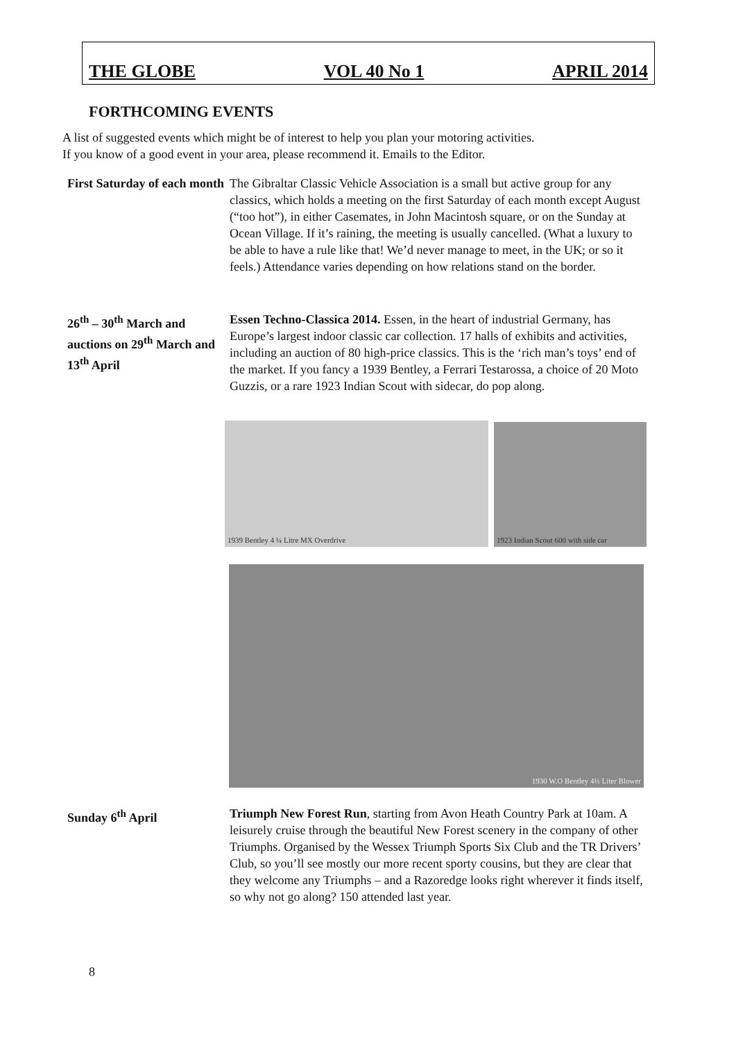THE GLOBE VOL 40 No 1 APRIL 2014
FORTHCOMING EVENTS
A list of suggested events which might be of interest to help you plan your motoring activities.
If you know of a good event in your area, please recommend it. Emails to the Editor.
First Saturday of each month
The Gibraltar Classic Vehicle Association is a small but active group for any classics, which holds a meeting on the first Saturday of each month except August (“too hot”), in either Casemates, in John Macintosh square, or on the Sunday at Ocean Village. If it’s raining, the meeting is usually cancelled. (What a luxury to be able to have a rule like that! We’d never manage to meet, in the UK; or so it feels.) Attendance varies depending on how relations stand on the border.
26<sup>th</sup> – 30<sup>th</sup> March and auctions on 29<sup>th</sup> March and 13<sup>th</sup> April
Essen Techno-Classica 2014. Essen, in the heart of industrial Germany, has Europe’s largest indoor classic car collection. 17 halls of exhibits and activities, including an auction of 80 high-price classics. This is the ‘rich man’s toys’ end of the market. If you fancy a 1939 Bentley, a Ferrari Testarossa, a choice of 20 Moto Guzzis, or a rare 1923 Indian Scout with sidecar, do pop along.
1939 Bentley 4 ¼ Litre MX Overdrive
1923 Indian Scout 600 with side car
1930 W.O Bentley 4½ Liter Blower
Sunday 6<sup>th</sup> April Triumph New Forest Run, starting from Avon Heath Country Park at 10am. A leisurely cruise through the beautiful New Forest scenery in the company of other Triumphs. Organised by the Wessex Triumph Sports Six Club and the TR Drivers’ Club, so you’ll see mostly our more recent sporty cousins, but they are clear that they welcome any Triumphs – and a Razoredge looks right wherever it finds itself, so why not go along? 150 attended last year.
8